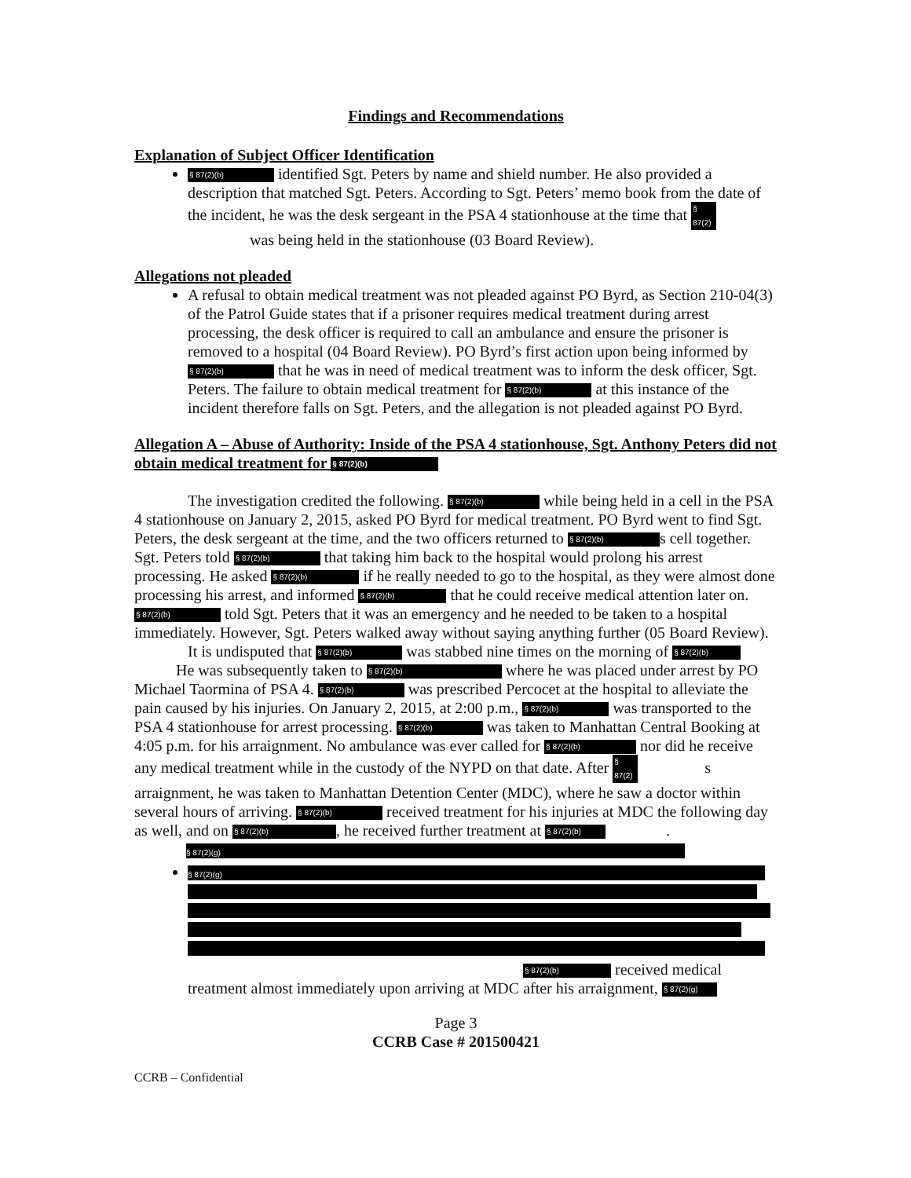Findings and Recommendations
Explanation of Subject Officer Identification
§ 87(2)(b) identified Sgt. Peters by name and shield number. He also provided a description that matched Sgt. Peters. According to Sgt. Peters’ memo book from the date of the incident, he was the desk sergeant in the PSA 4 stationhouse at the time that § 87(2) was being held in the stationhouse (03 Board Review).
Allegations not pleaded
A refusal to obtain medical treatment was not pleaded against PO Byrd, as Section 210-04(3) of the Patrol Guide states that if a prisoner requires medical treatment during arrest processing, the desk officer is required to call an ambulance and ensure the prisoner is removed to a hospital (04 Board Review). PO Byrd’s first action upon being informed by § 87(2)(b) that he was in need of medical treatment was to inform the desk officer, Sgt. Peters. The failure to obtain medical treatment for § 87(2)(b) at this instance of the incident therefore falls on Sgt. Peters, and the allegation is not pleaded against PO Byrd.
Allegation A – Abuse of Authority: Inside of the PSA 4 stationhouse, Sgt. Anthony Peters did not obtain medical treatment for § 87(2)(b)
The investigation credited the following. § 87(2)(b) while being held in a cell in the PSA 4 stationhouse on January 2, 2015, asked PO Byrd for medical treatment. PO Byrd went to find Sgt. Peters, the desk sergeant at the time, and the two officers returned to § 87(2)(b) s cell together. Sgt. Peters told § 87(2)(b) that taking him back to the hospital would prolong his arrest processing. He asked § 87(2)(b) if he really needed to go to the hospital, as they were almost done processing his arrest, and informed § 87(2)(b) that he could receive medical attention later on. § 87(2)(b) told Sgt. Peters that it was an emergency and he needed to be taken to a hospital immediately. However, Sgt. Peters walked away without saying anything further (05 Board Review).
It is undisputed that § 87(2)(b) was stabbed nine times on the morning of § 87(2)(b) He was subsequently taken to § 87(2)(b) where he was placed under arrest by PO Michael Taormina of PSA 4. § 87(2)(b) was prescribed Percocet at the hospital to alleviate the pain caused by his injuries. On January 2, 2015, at 2:00 p.m., § 87(2)(b) was transported to the PSA 4 stationhouse for arrest processing. § 87(2)(b) was taken to Manhattan Central Booking at 4:05 p.m. for his arraignment. No ambulance was ever called for § 87(2)(b) nor did he receive any medical treatment while in the custody of the NYPD on that date. After § 87(2) s arraignment, he was taken to Manhattan Detention Center (MDC), where he saw a doctor within several hours of arriving. § 87(2)(b) received treatment for his injuries at MDC the following day as well, and on § 87(2)(b), he received further treatment at § 87(2)(b) .
§ 87(2)(g)
§ 87(2)(g)
§ 87(2)(b) received medical treatment almost immediately upon arriving at MDC after his arraignment, § 87(2)(g)
Page 3
CCRB Case # 201500421
CCRB – Confidential